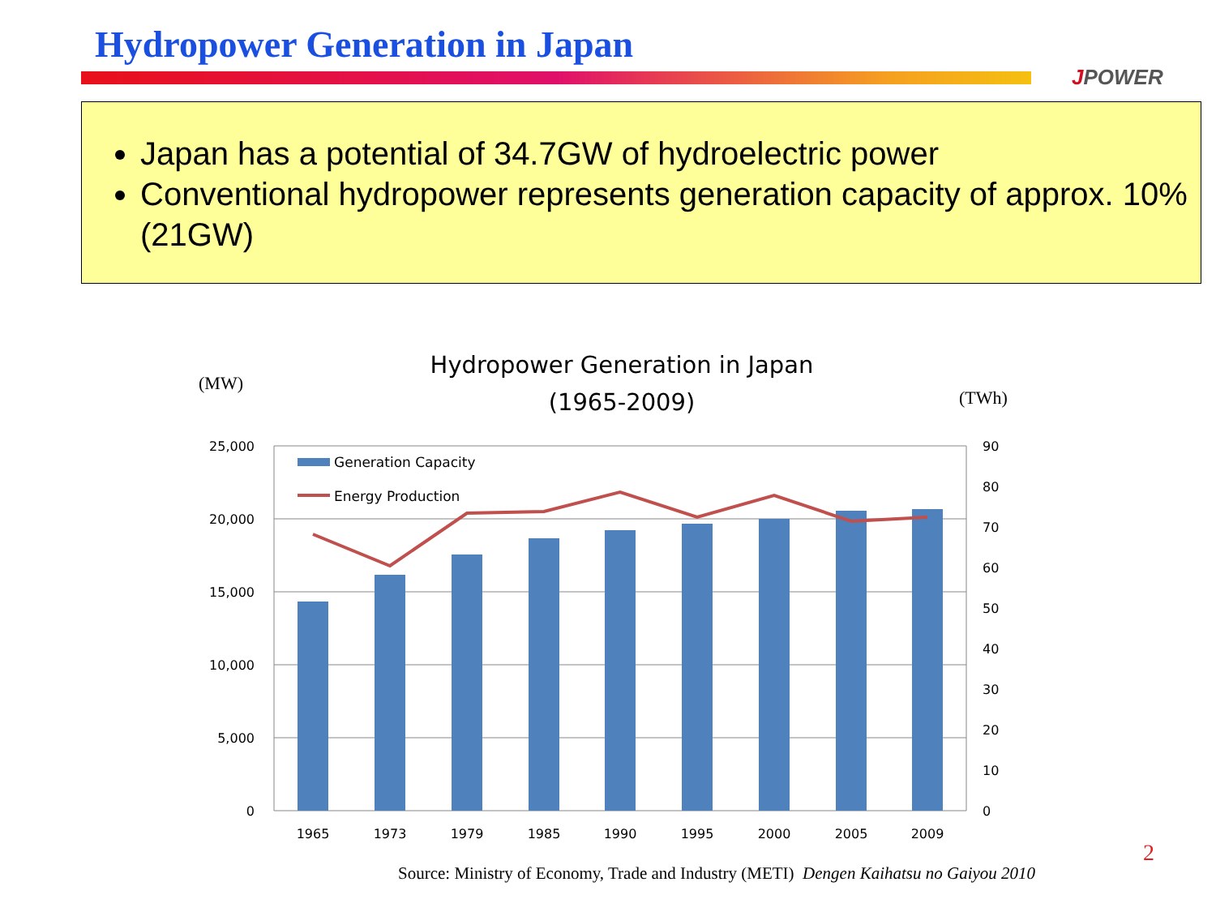Hydropower Generation in Japan
JPOWER
Japan has a potential of 34.7GW of hydroelectric power
Conventional hydropower represents generation capacity of approx. 10% (21GW)
Hydropower Generation in Japan
(1965-2009)
(MW)
(TWh)
25,000
20,000
15,000
10,000
5,000
0
90
80
70
60
50
40
30
20
10
0
1965
1973
1979
1985
1990
1995
2000
2005
2009
Generation Capacity
Energy Production
2
Source: Ministry of Economy, Trade and Industry (METI) Dengen Kaihatsu no Gaiyou 2010